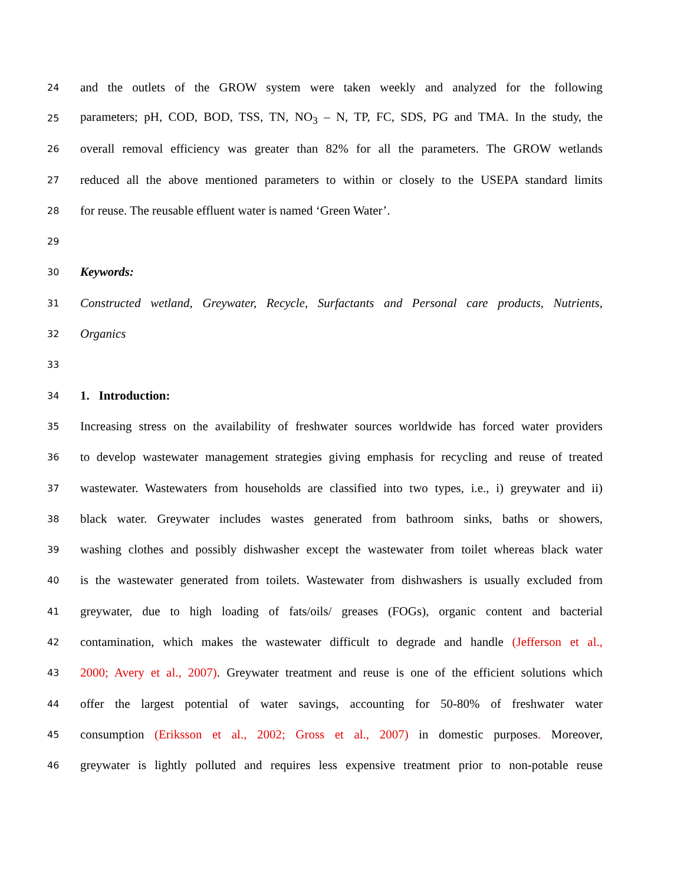24 and the outlets of the GROW system were taken weekly and analyzed for the following
25 parameters; pH, COD, BOD, TSS, TN, NO<sub>3</sub> – N, TP, FC, SDS, PG and TMA. In the study, the
26 overall removal efficiency was greater than 82% for all the parameters. The GROW wetlands
27 reduced all the above mentioned parameters to within or closely to the USEPA standard limits
28 for reuse. The reusable effluent water is named ‘Green Water’.
29
30 Keywords:
31 Constructed wetland, Greywater, Recycle, Surfactants and Personal care products, Nutrients,
32 Organics
33
34 1. Introduction:
35 Increasing stress on the availability of freshwater sources worldwide has forced water providers
36 to develop wastewater management strategies giving emphasis for recycling and reuse of treated
37 wastewater. Wastewaters from households are classified into two types, i.e., i) greywater and ii)
38 black water. Greywater includes wastes generated from bathroom sinks, baths or showers,
39 washing clothes and possibly dishwasher except the wastewater from toilet whereas black water
40 is the wastewater generated from toilets. Wastewater from dishwashers is usually excluded from
41 greywater, due to high loading of fats/oils/ greases (FOGs), organic content and bacterial
42 contamination, which makes the wastewater difficult to degrade and handle (Jefferson et al.,
43 2000; Avery et al., 2007). Greywater treatment and reuse is one of the efficient solutions which
44 offer the largest potential of water savings, accounting for 50-80% of freshwater water
45 consumption (Eriksson et al., 2002; Gross et al., 2007) in domestic purposes. Moreover,
46 greywater is lightly polluted and requires less expensive treatment prior to non-potable reuse